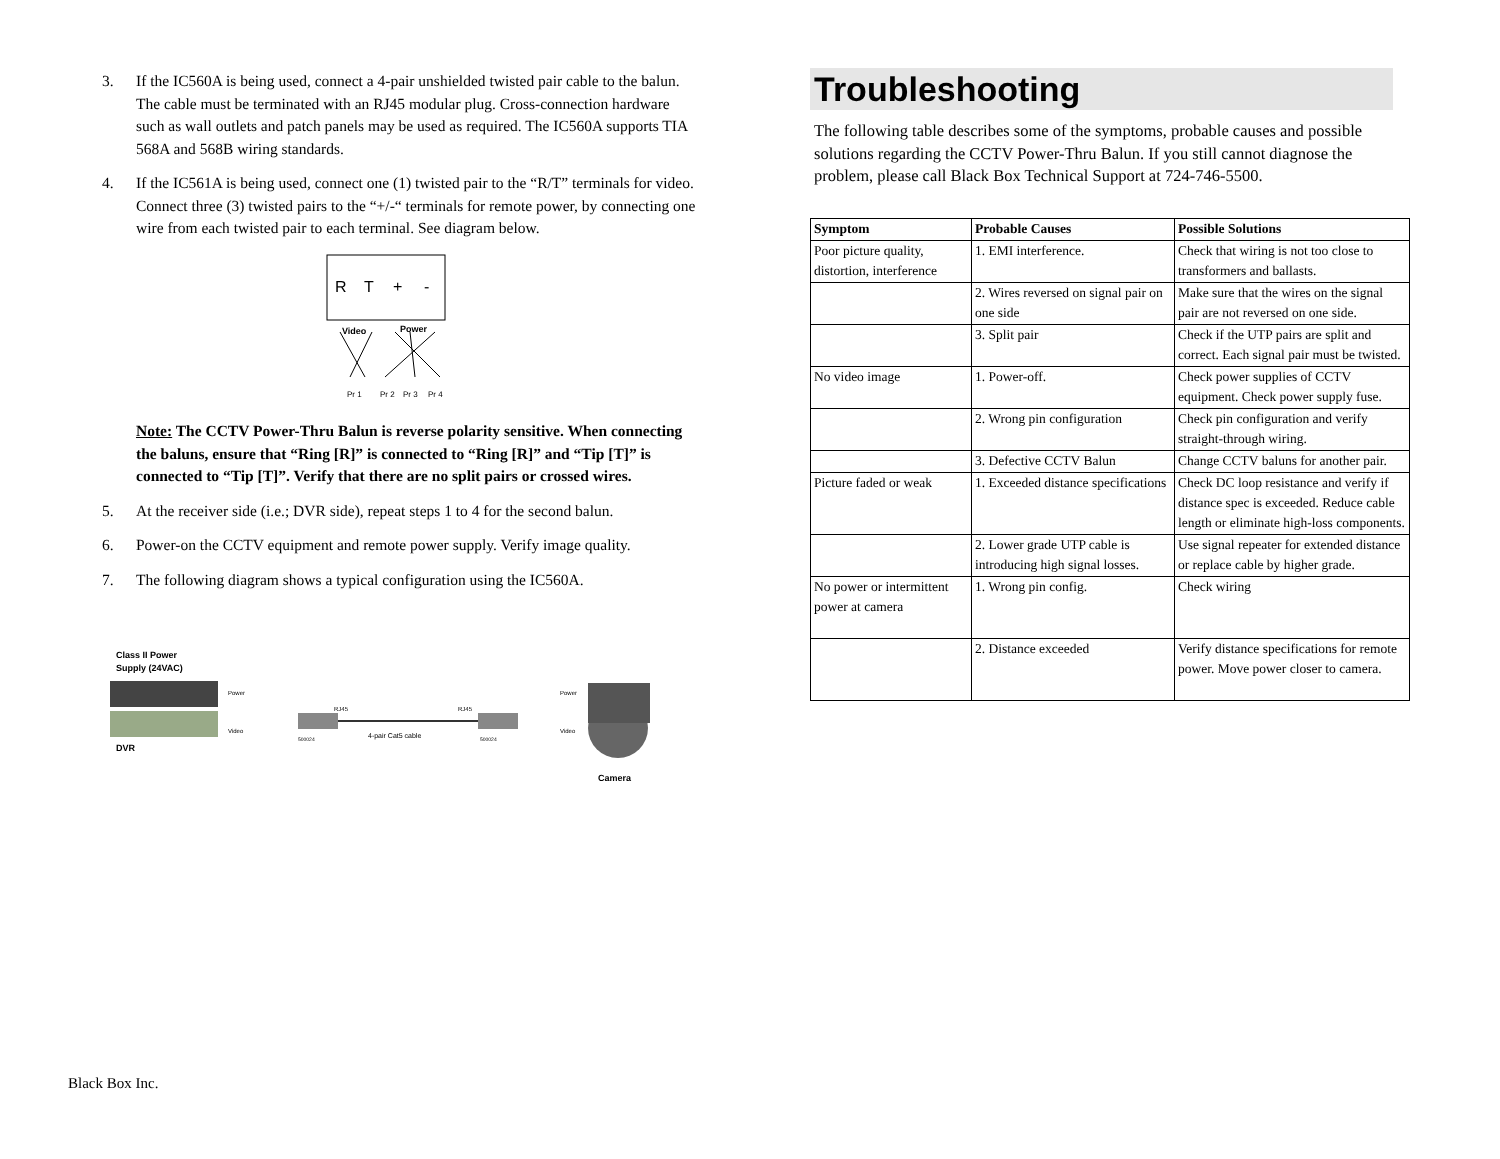3. If the IC560A is being used, connect a 4-pair unshielded twisted pair cable to the balun. The cable must be terminated with an RJ45 modular plug. Cross-connection hardware such as wall outlets and patch panels may be used as required. The IC560A supports TIA 568A and 568B wiring standards.
4. If the IC561A is being used, connect one (1) twisted pair to the “R/T” terminals for video. Connect three (3) twisted pairs to the “+/-“ terminals for remote power, by connecting one wire from each twisted pair to each terminal. See diagram below.
R
T
+
-
Video
Power
Pr 1
Pr 2
Pr 3
Pr 4
Note: The CCTV Power-Thru Balun is reverse polarity sensitive. When connecting the baluns, ensure that “Ring [R]” is connected to “Ring [R]” and “Tip [T]” is connected to “Tip [T]”. Verify that there are no split pairs or crossed wires.
5. At the receiver side (i.e.; DVR side), repeat steps 1 to 4 for the second balun.
6. Power-on the CCTV equipment and remote power supply. Verify image quality.
7. The following diagram shows a typical configuration using the IC560A.
Class II Power
Supply (24VAC)
DVR
Power
Video
4-pair Cat5 cable
RJ45
RJ45
500024
500024
Power
Video
Camera
Black Box Inc.
Troubleshooting
The following table describes some of the symptoms, probable causes and possible solutions regarding the CCTV Power-Thru Balun. If you still cannot diagnose the problem, please call Black Box Technical Support at 724-746-5500.
| Symptom | Probable Causes | Possible Solutions |
| --- | --- | --- |
| Poor picture quality, distortion, interference | 1. EMI interference. | Check that wiring is not too close to transformers and ballasts. |
| | 2. Wires reversed on signal pair on one side | Make sure that the wires on the signal pair are not reversed on one side. |
| | 3. Split pair | Check if the UTP pairs are split and correct. Each signal pair must be twisted. |
| No video image | 1. Power-off. | Check power supplies of CCTV equipment. Check power supply fuse. |
| | 2. Wrong pin configuration | Check pin configuration and verify straight-through wiring. |
| | 3. Defective CCTV Balun | Change CCTV baluns for another pair. |
| Picture faded or weak | 1. Exceeded distance specifications | Check DC loop resistance and verify if distance spec is exceeded. Reduce cable length or eliminate high-loss components. |
| | 2. Lower grade UTP cable is introducing high signal losses. | Use signal repeater for extended distance or replace cable by higher grade. |
| No power or intermittent power at camera | 1. Wrong pin config. | Check wiring |
| | 2. Distance exceeded | Verify distance specifications for remote power. Move power closer to camera. |